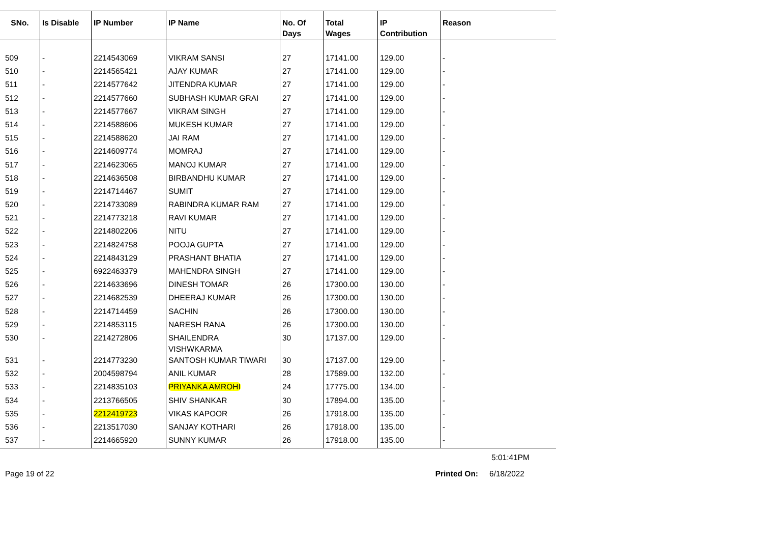| SNo. | Is Disable | IP Number | IP Name | No. Of Days | Total Wages | IP Contribution | Reason |
| --- | --- | --- | --- | --- | --- | --- | --- |
| 509 | - | 2214543069 | VIKRAM SANSI | 27 | 17141.00 | 129.00 | - |
| 510 | - | 2214565421 | AJAY KUMAR | 27 | 17141.00 | 129.00 | - |
| 511 | - | 2214577642 | JITENDRA KUMAR | 27 | 17141.00 | 129.00 | - |
| 512 | - | 2214577660 | SUBHASH KUMAR GRAI | 27 | 17141.00 | 129.00 | - |
| 513 | - | 2214577667 | VIKRAM SINGH | 27 | 17141.00 | 129.00 | - |
| 514 | - | 2214588606 | MUKESH KUMAR | 27 | 17141.00 | 129.00 | - |
| 515 | - | 2214588620 | JAI RAM | 27 | 17141.00 | 129.00 | - |
| 516 | - | 2214609774 | MOMRAJ | 27 | 17141.00 | 129.00 | - |
| 517 | - | 2214623065 | MANOJ KUMAR | 27 | 17141.00 | 129.00 | - |
| 518 | - | 2214636508 | BIRBANDHU KUMAR | 27 | 17141.00 | 129.00 | - |
| 519 | - | 2214714467 | SUMIT | 27 | 17141.00 | 129.00 | - |
| 520 | - | 2214733089 | RABINDRA KUMAR RAM | 27 | 17141.00 | 129.00 | - |
| 521 | - | 2214773218 | RAVI KUMAR | 27 | 17141.00 | 129.00 | - |
| 522 | - | 2214802206 | NITU | 27 | 17141.00 | 129.00 | - |
| 523 | - | 2214824758 | POOJA GUPTA | 27 | 17141.00 | 129.00 | - |
| 524 | - | 2214843129 | PRASHANT BHATIA | 27 | 17141.00 | 129.00 | - |
| 525 | - | 6922463379 | MAHENDRA SINGH | 27 | 17141.00 | 129.00 | - |
| 526 | - | 2214633696 | DINESH TOMAR | 26 | 17300.00 | 130.00 | - |
| 527 | - | 2214682539 | DHEERAJ KUMAR | 26 | 17300.00 | 130.00 | - |
| 528 | - | 2214714459 | SACHIN | 26 | 17300.00 | 130.00 | - |
| 529 | - | 2214853115 | NARESH RANA | 26 | 17300.00 | 130.00 | - |
| 530 | - | 2214272806 | SHAILENDRA VISHWKARMA | 30 | 17137.00 | 129.00 | - |
| 531 | - | 2214773230 | SANTOSH KUMAR TIWARI | 30 | 17137.00 | 129.00 | - |
| 532 | - | 2004598794 | ANIL KUMAR | 28 | 17589.00 | 132.00 | - |
| 533 | - | 2214835103 | PRIYANKA AMROHI | 24 | 17775.00 | 134.00 | - |
| 534 | - | 2213766505 | SHIV SHANKAR | 30 | 17894.00 | 135.00 | - |
| 535 | - | 2212419723 | VIKAS KAPOOR | 26 | 17918.00 | 135.00 | - |
| 536 | - | 2213517030 | SANJAY KOTHARI | 26 | 17918.00 | 135.00 | - |
| 537 | - | 2214665920 | SUNNY KUMAR | 26 | 17918.00 | 135.00 | - |
5:01:41PM
Page 19 of 22 Printed On: 6/18/2022